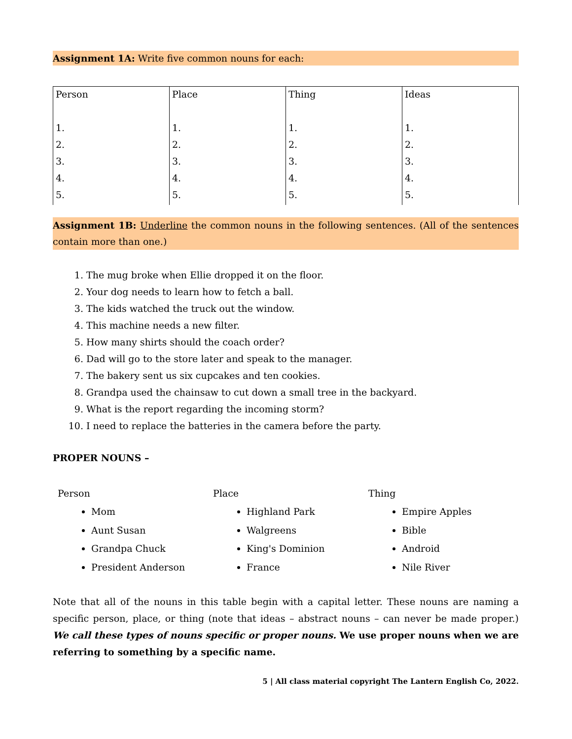Assignment 1A: Write five common nouns for each:
| Person | Place | Thing | Ideas |
| 1. | 1. | 1. | 1. |
| 2. | 2. | 2. | 2. |
| 3. | 3. | 3. | 3. |
| 4. | 4. | 4. | 4. |
| 5. | 5. | 5. | 5. |
Assignment 1B: Underline the common nouns in the following sentences. (All of the sentences contain more than one.)
1. The mug broke when Ellie dropped it on the floor.
2. Your dog needs to learn how to fetch a ball.
3. The kids watched the truck out the window.
4. This machine needs a new filter.
5. How many shirts should the coach order?
6. Dad will go to the store later and speak to the manager.
7. The bakery sent us six cupcakes and ten cookies.
8. Grandpa used the chainsaw to cut down a small tree in the backyard.
9. What is the report regarding the incoming storm?
10. I need to replace the batteries in the camera before the party.
PROPER NOUNS –
Person
Mom
Aunt Susan
Grandpa Chuck
President Anderson
Place
Highland Park
Walgreens
King's Dominion
France
Thing
Empire Apples
Bible
Android
Nile River
Note that all of the nouns in this table begin with a capital letter. These nouns are naming a specific person, place, or thing (note that ideas – abstract nouns – can never be made proper.) We call these types of nouns specific or proper nouns. We use proper nouns when we are referring to something by a specific name.
5 | All class material copyright The Lantern English Co, 2022.